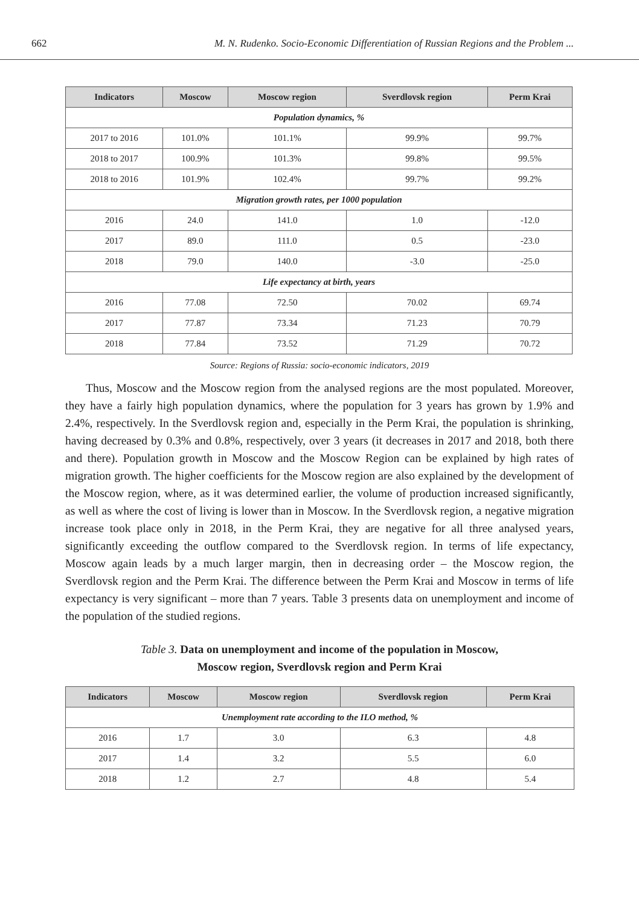662 M. N. Rudenko. Socio-Economic Differentiation of Russian Regions and the Problem ...
| Indicators | Moscow | Moscow region | Sverdlovsk region | Perm Krai |
| --- | --- | --- | --- | --- |
| Population dynamics, % | | | | |
| 2017 to 2016 | 101.0% | 101.1% | 99.9% | 99.7% |
| 2018 to 2017 | 100.9% | 101.3% | 99.8% | 99.5% |
| 2018 to 2016 | 101.9% | 102.4% | 99.7% | 99.2% |
| Migration growth rates, per 1000 population | | | | |
| 2016 | 24.0 | 141.0 | 1.0 | -12.0 |
| 2017 | 89.0 | 111.0 | 0.5 | -23.0 |
| 2018 | 79.0 | 140.0 | -3.0 | -25.0 |
| Life expectancy at birth, years | | | | |
| 2016 | 77.08 | 72.50 | 70.02 | 69.74 |
| 2017 | 77.87 | 73.34 | 71.23 | 70.79 |
| 2018 | 77.84 | 73.52 | 71.29 | 70.72 |
Source: Regions of Russia: socio-economic indicators, 2019
Thus, Moscow and the Moscow region from the analysed regions are the most populated. Moreover, they have a fairly high population dynamics, where the population for 3 years has grown by 1.9% and 2.4%, respectively. In the Sverdlovsk region and, especially in the Perm Krai, the population is shrinking, having decreased by 0.3% and 0.8%, respectively, over 3 years (it decreases in 2017 and 2018, both there and there). Population growth in Moscow and the Moscow Region can be explained by high rates of migration growth. The higher coefficients for the Moscow region are also explained by the development of the Moscow region, where, as it was determined earlier, the volume of production increased significantly, as well as where the cost of living is lower than in Moscow. In the Sverdlovsk region, a negative migration increase took place only in 2018, in the Perm Krai, they are negative for all three analysed years, significantly exceeding the outflow compared to the Sverdlovsk region. In terms of life expectancy, Moscow again leads by a much larger margin, then in decreasing order – the Moscow region, the Sverdlovsk region and the Perm Krai. The difference between the Perm Krai and Moscow in terms of life expectancy is very significant – more than 7 years. Table 3 presents data on unemployment and income of the population of the studied regions.
Table 3. Data on unemployment and income of the population in Moscow,
Moscow region, Sverdlovsk region and Perm Krai
| Indicators | Moscow | Moscow region | Sverdlovsk region | Perm Krai |
| --- | --- | --- | --- | --- |
| Unemployment rate according to the ILO method, % | | | | |
| 2016 | 1.7 | 3.0 | 6.3 | 4.8 |
| 2017 | 1.4 | 3.2 | 5.5 | 6.0 |
| 2018 | 1.2 | 2.7 | 4.8 | 5.4 |